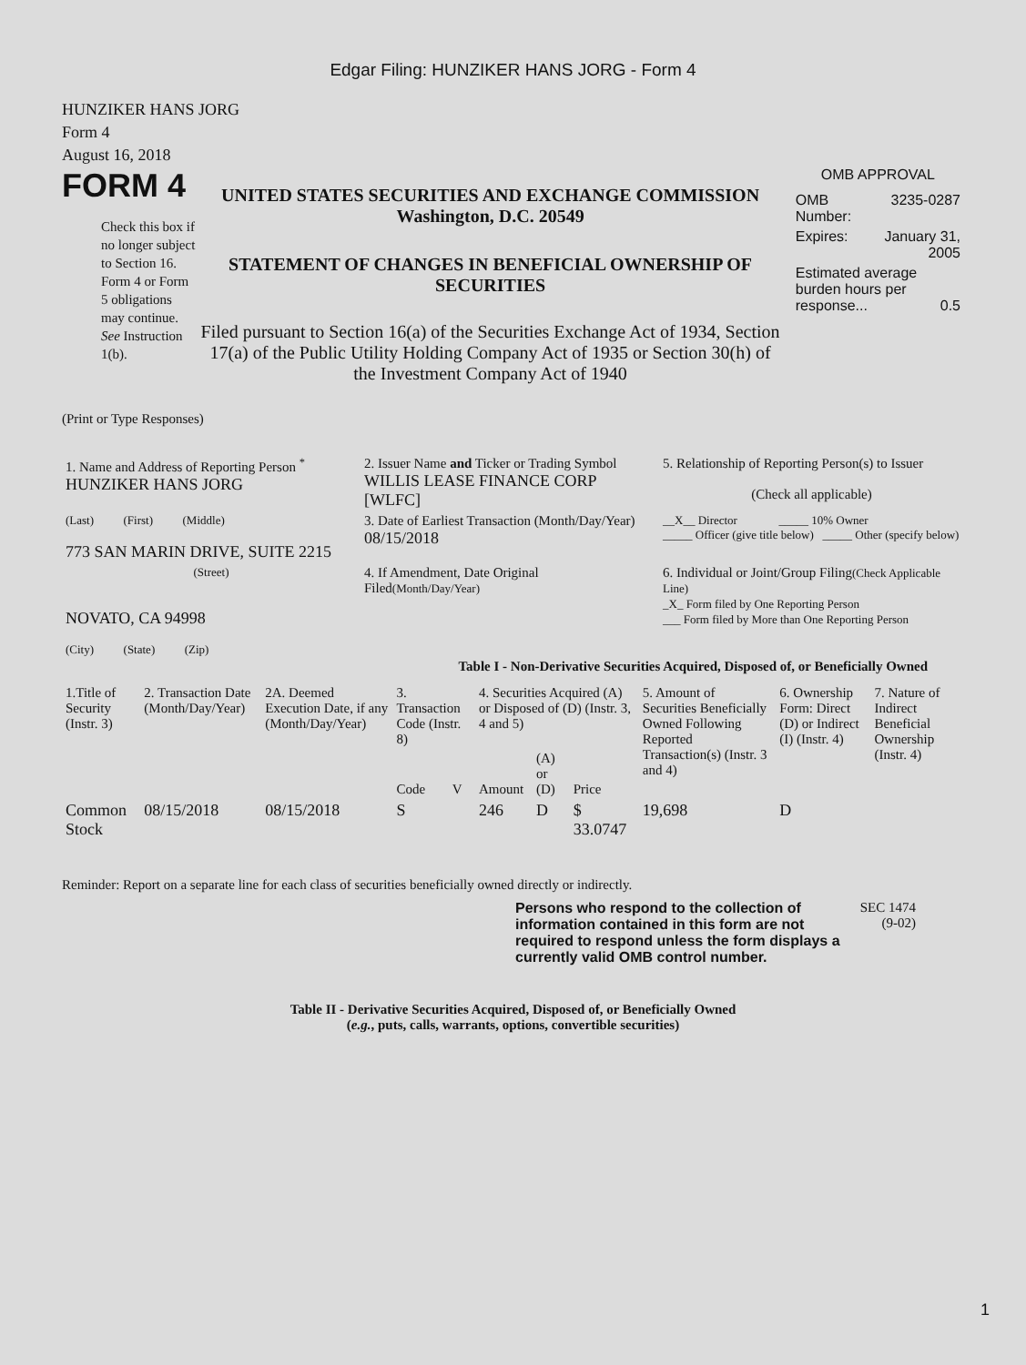Edgar Filing: HUNZIKER HANS JORG - Form 4
HUNZIKER HANS JORG
Form 4
August 16, 2018
FORM 4
Check this box if no longer subject to Section 16. Form 4 or Form 5 obligations may continue. See Instruction 1(b).
UNITED STATES SECURITIES AND EXCHANGE COMMISSION
Washington, D.C. 20549
STATEMENT OF CHANGES IN BENEFICIAL OWNERSHIP OF SECURITIES
Filed pursuant to Section 16(a) of the Securities Exchange Act of 1934, Section 17(a) of the Public Utility Holding Company Act of 1935 or Section 30(h) of the Investment Company Act of 1940
OMB APPROVAL
| OMB Number: | 3235-0287 |
| Expires: | January 31, 2005 |
| Estimated average burden hours per response... 0.5 | |
(Print or Type Responses)
| 1. Name and Address of Reporting Person <sup>*</sup> HUNZIKER HANS JORG | 2. Issuer Name and Ticker or Trading Symbol WILLIS LEASE FINANCE CORP [WLFC] | 5. Relationship of Reporting Person(s) to Issuer (Check all applicable) |
| (Last) (First) (Middle) 773 SAN MARIN DRIVE, SUITE 2215 | 3. Date of Earliest Transaction (Month/Day/Year) 08/15/2018 | __X__ Director _____ 10% Owner _____ Officer (give title below) _____ Other (specify below) |
| (Street) NOVATO, CA 94998 (City) (State) (Zip) | 4. If Amendment, Date Original Filed (Month/Day/Year) | 6. Individual or Joint/Group Filing (Check Applicable Line) _X_ Form filed by One Reporting Person ___ Form filed by More than One Reporting Person |
Table I - Non-Derivative Securities Acquired, Disposed of, or Beneficially Owned
| 1.Title of Security (Instr. 3) | 2. Transaction Date (Month/Day/Year) | 2A. Deemed Execution Date, if any (Month/Day/Year) | 3. Transaction Code (Instr. 8) | | 4. Securities Acquired (A) or Disposed of (D) (Instr. 3, 4 and 5) | | | 5. Amount of Securities Beneficially Owned Following Reported Transaction(s) (Instr. 3 and 4) | 6. Ownership Form: Direct (D) or Indirect (I) (Instr. 4) | 7. Nature of Indirect Beneficial Ownership (Instr. 4) |
| --- | --- | --- | --- | --- | --- | --- | --- | --- | --- | --- |
| | | | Code | V | Amount | (A) or (D) | Price | | | |
| Common Stock | 08/15/2018 | 08/15/2018 | S | | 246 | D | $ 33.0747 | 19,698 | D | |
Reminder: Report on a separate line for each class of securities beneficially owned directly or indirectly.
Persons who respond to the collection of information contained in this form are not required to respond unless the form displays a currently valid OMB control number.
SEC 1474 (9-02)
Table II - Derivative Securities Acquired, Disposed of, or Beneficially Owned
(e.g., puts, calls, warrants, options, convertible securities)
1